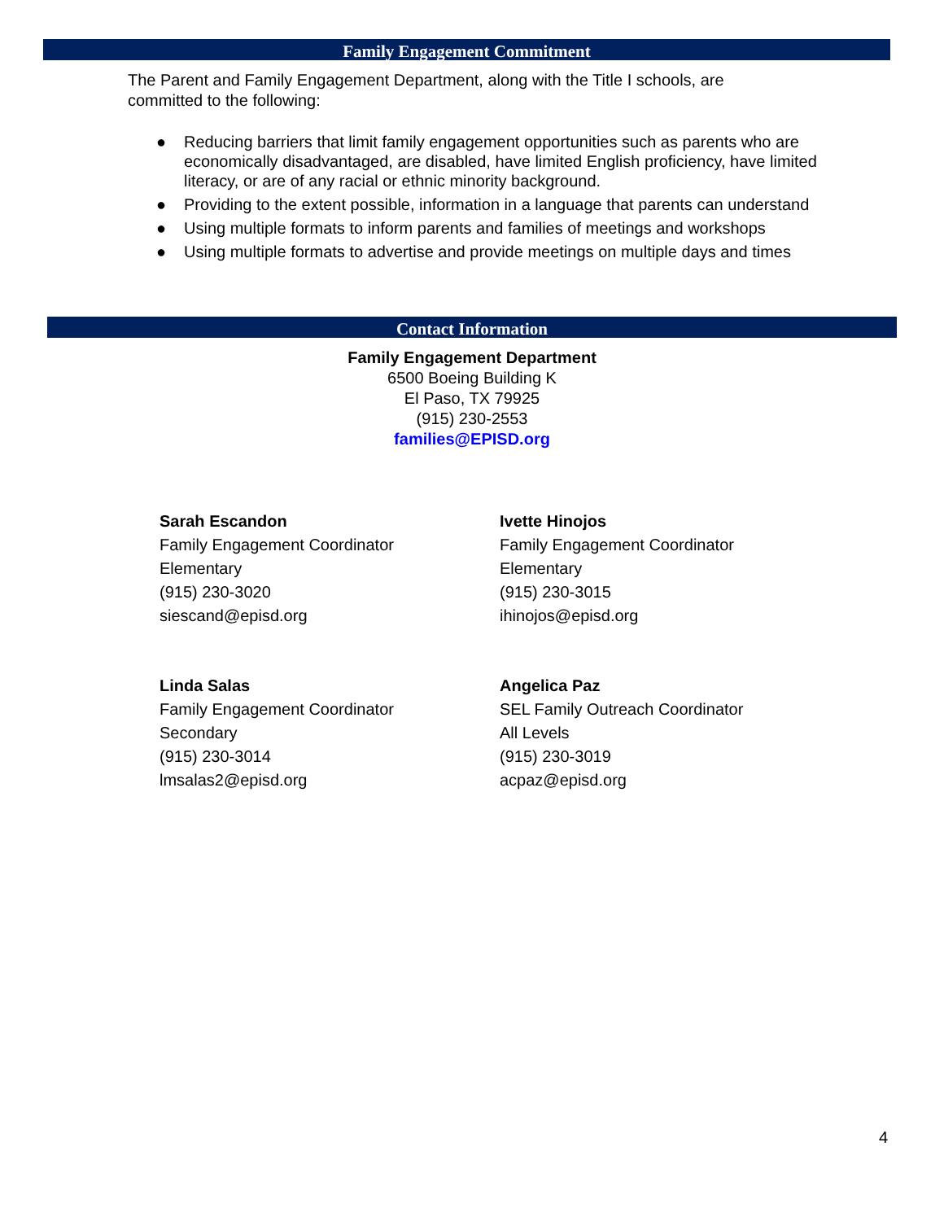Family Engagement Commitment
The Parent and Family Engagement Department, along with the Title I schools, are committed to the following:
● Reducing barriers that limit family engagement opportunities such as parents who are economically disadvantaged, are disabled, have limited English proficiency, have limited literacy, or are of any racial or ethnic minority background.
● Providing to the extent possible, information in a language that parents can understand
● Using multiple formats to inform parents and families of meetings and workshops
● Using multiple formats to advertise and provide meetings on multiple days and times
Contact Information
Family Engagement Department
6500 Boeing Building K
El Paso, TX 79925
(915) 230-2553
families@EPISD.org
Sarah Escandon
Family Engagement Coordinator
Elementary
(915) 230-3020
siescand@episd.org
Ivette Hinojos
Family Engagement Coordinator
Elementary
(915) 230-3015
ihinojos@episd.org
Linda Salas
Family Engagement Coordinator
Secondary
(915) 230-3014
lmsalas2@episd.org
Angelica Paz
SEL Family Outreach Coordinator
All Levels
(915) 230-3019
acpaz@episd.org
4